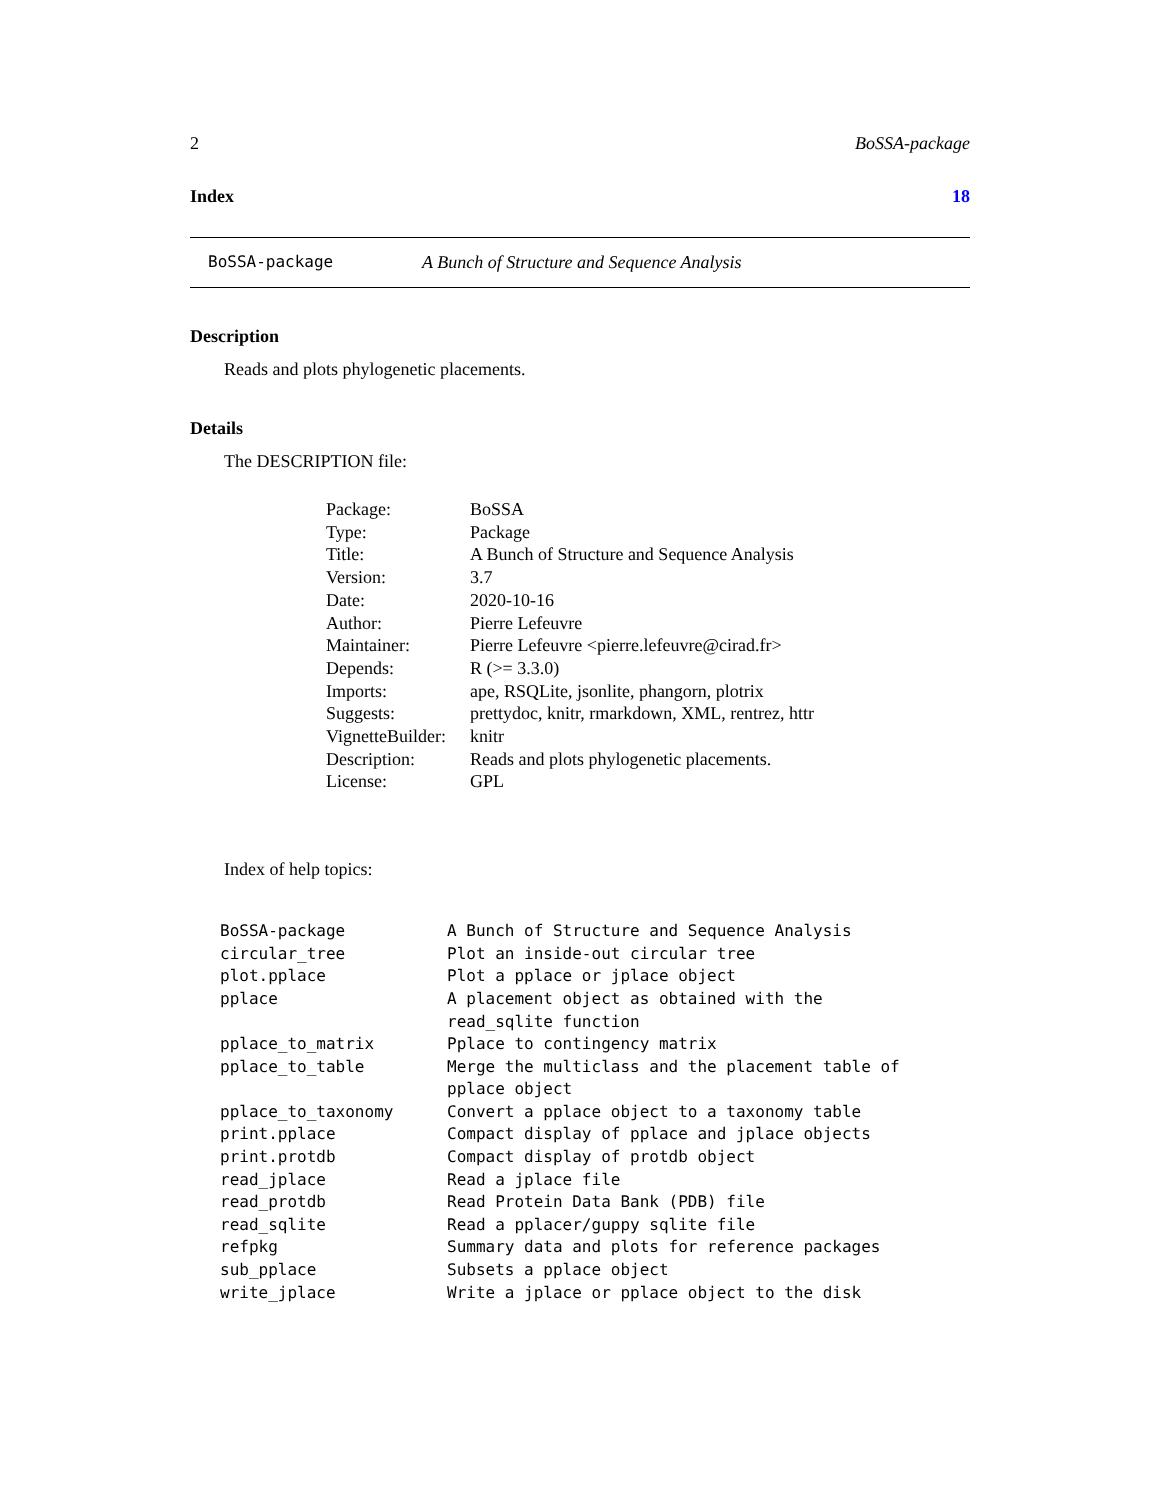2 BoSSA-package
Index 18
BoSSA-package A Bunch of Structure and Sequence Analysis
Description
Reads and plots phylogenetic placements.
Details
The DESCRIPTION file:
| Package: | BoSSA |
| Type: | Package |
| Title: | A Bunch of Structure and Sequence Analysis |
| Version: | 3.7 |
| Date: | 2020-10-16 |
| Author: | Pierre Lefeuvre |
| Maintainer: | Pierre Lefeuvre <pierre.lefeuvre@cirad.fr> |
| Depends: | R (>= 3.3.0) |
| Imports: | ape, RSQLite, jsonlite, phangorn, plotrix |
| Suggests: | prettydoc, knitr, rmarkdown, XML, rentrez, httr |
| VignetteBuilder: | knitr |
| Description: | Reads and plots phylogenetic placements. |
| License: | GPL |
Index of help topics:
| BoSSA-package | A Bunch of Structure and Sequence Analysis |
| circular_tree | Plot an inside-out circular tree |
| plot.pplace | Plot a pplace or jplace object |
| pplace | A placement object as obtained with the read_sqlite function |
| pplace_to_matrix | Pplace to contingency matrix |
| pplace_to_table | Merge the multiclass and the placement table of pplace object |
| pplace_to_taxonomy | Convert a pplace object to a taxonomy table |
| print.pplace | Compact display of pplace and jplace objects |
| print.protdb | Compact display of protdb object |
| read_jplace | Read a jplace file |
| read_protdb | Read Protein Data Bank (PDB) file |
| read_sqlite | Read a pplacer/guppy sqlite file |
| refpkg | Summary data and plots for reference packages |
| sub_pplace | Subsets a pplace object |
| write_jplace | Write a jplace or pplace object to the disk |